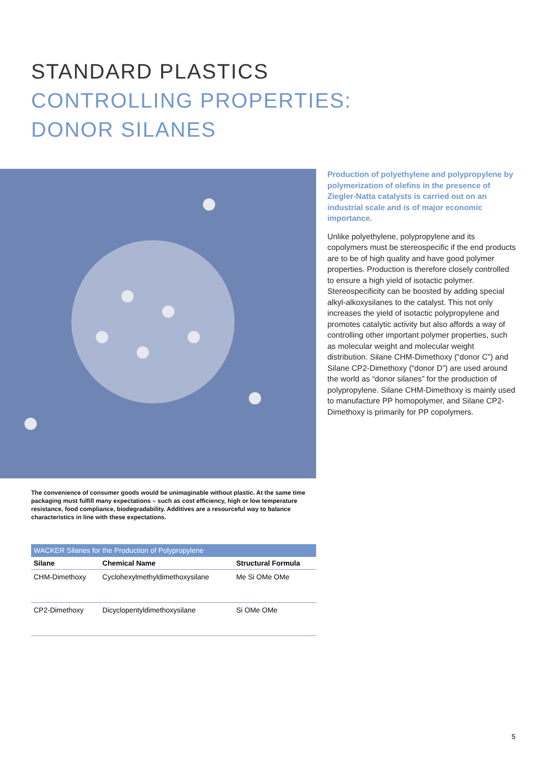STANDARD PLASTICS
CONTROLLING PROPERTIES:
DONOR SILANES
The convenience of consumer goods would be unimaginable without plastic. At the same time packaging must fulfill many expectations – such as cost efficiency, high or low temperature resistance, food compliance, biodegradability. Additives are a resourceful way to balance characteristics in line with these expectations.
| WACKER Silanes for the Production of Polypropylene | | |
| --- | --- | --- |
| Silane | Chemical Name | Structural Formula |
| CHM-Dimethoxy | Cyclohexylmethyldimethoxysilane | Me Si OMe OMe |
| CP2-Dimethoxy | Dicyclopentyldimethoxysilane | Si OMe OMe |
Production of polyethylene and polypropylene by polymerization of olefins in the presence of Ziegler-Natta catalysts is carried out on an industrial scale and is of major economic importance.
Unlike polyethylene, polypropylene and its copolymers must be stereospecific if the end products are to be of high quality and have good polymer properties. Production is therefore closely controlled to ensure a high yield of isotactic polymer. Stereospecificity can be boosted by adding special alkyl-alkoxysilanes to the catalyst. This not only increases the yield of isotactic polypropylene and promotes catalytic activity but also affords a way of controlling other important polymer properties, such as molecular weight and molecular weight distribution. Silane CHM-Dimethoxy (“donor C”) and Silane CP2-Dimethoxy (“donor D”) are used around the world as “donor silanes” for the production of polypropylene. Silane CHM-Dimethoxy is mainly used to manufacture PP homopolymer, and Silane CP2-Dimethoxy is primarily for PP copolymers.
5